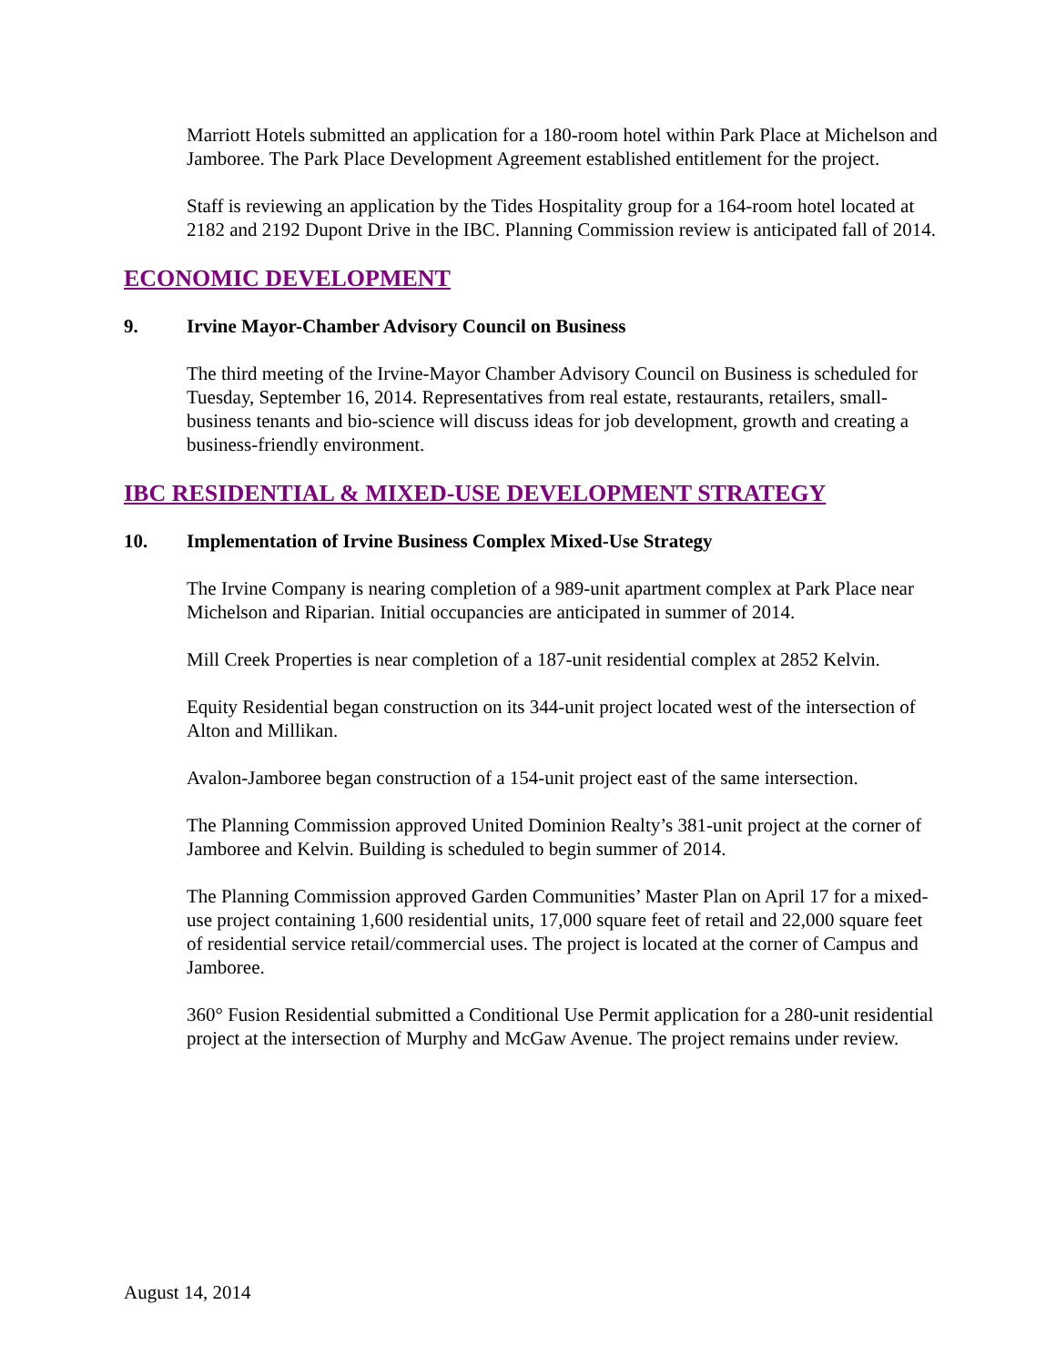Marriott Hotels submitted an application for a 180-room hotel within Park Place at Michelson and Jamboree. The Park Place Development Agreement established entitlement for the project.
Staff is reviewing an application by the Tides Hospitality group for a 164-room hotel located at 2182 and 2192 Dupont Drive in the IBC. Planning Commission review is anticipated fall of 2014.
ECONOMIC DEVELOPMENT
9. Irvine Mayor-Chamber Advisory Council on Business
The third meeting of the Irvine-Mayor Chamber Advisory Council on Business is scheduled for Tuesday, September 16, 2014. Representatives from real estate, restaurants, retailers, small-business tenants and bio-science will discuss ideas for job development, growth and creating a business-friendly environment.
IBC RESIDENTIAL & MIXED-USE DEVELOPMENT STRATEGY
10. Implementation of Irvine Business Complex Mixed-Use Strategy
The Irvine Company is nearing completion of a 989-unit apartment complex at Park Place near Michelson and Riparian. Initial occupancies are anticipated in summer of 2014.
Mill Creek Properties is near completion of a 187-unit residential complex at 2852 Kelvin.
Equity Residential began construction on its 344-unit project located west of the intersection of Alton and Millikan.
Avalon-Jamboree began construction of a 154-unit project east of the same intersection.
The Planning Commission approved United Dominion Realty’s 381-unit project at the corner of Jamboree and Kelvin. Building is scheduled to begin summer of 2014.
The Planning Commission approved Garden Communities’ Master Plan on April 17 for a mixed-use project containing 1,600 residential units, 17,000 square feet of retail and 22,000 square feet of residential service retail/commercial uses. The project is located at the corner of Campus and Jamboree.
360° Fusion Residential submitted a Conditional Use Permit application for a 280-unit residential project at the intersection of Murphy and McGaw Avenue. The project remains under review.
August 14, 2014